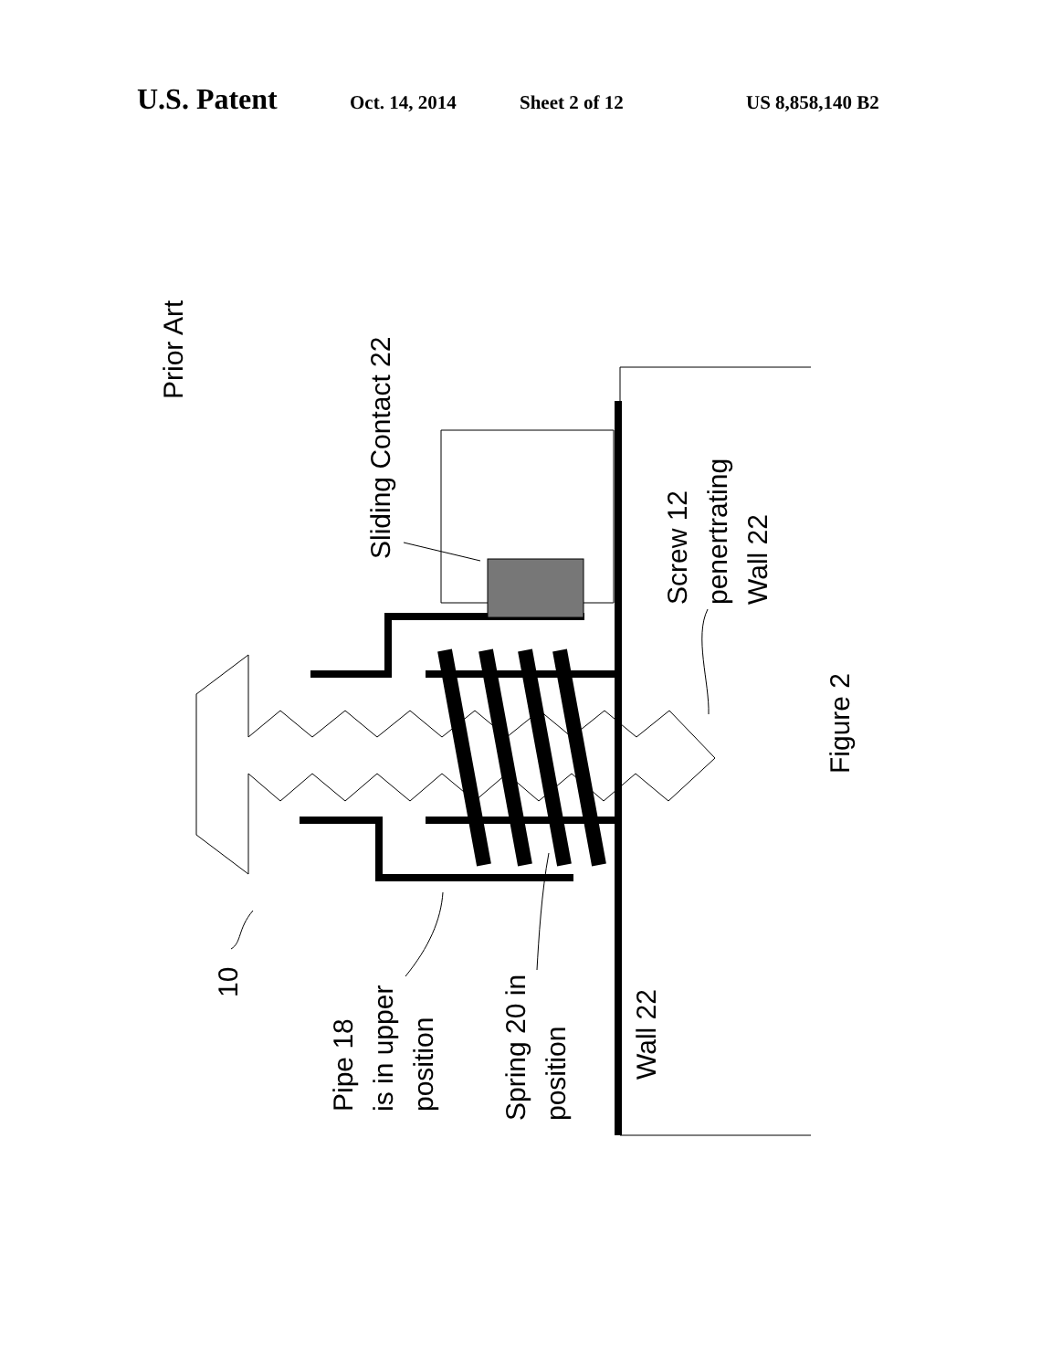U.S. Patent
Oct. 14, 2014 Sheet 2 of 12 US 8,858,140 B2
Prior Art
Sliding Contact 22
Screw 12 penertrating Wall 22
Figure 2
10
Pipe 18 is in upper position
Spring 20 in position
Wall 22